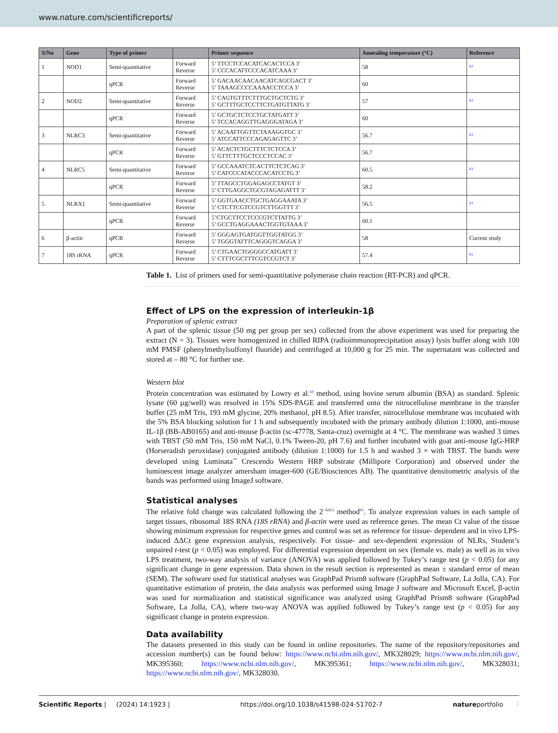www.nature.com/scientificreports/
| S/No | Gene | Type of primer | | Primer sequence | Annealing temperature (°C) | Reference |
| --- | --- | --- | --- | --- | --- | --- |
| 1 | NOD1 | Semi-quantitative | Forward Reverse | 5’ TTCCTCCACATCACACTCCA 3’ 5’ CCCACATTCCCACATCAAA 3’ | 58 | <sup>62</sup> |
| | | qPCR | Forward Reverse | 5’ GACAACAACAACATCAGCGACT 3’ 5’ TAAAGCCCCAAAACCTCCA 3’ | 60 | |
| 2 | NOD2 | Semi-quantitative | Forward Reverse | 5’ CAGTGTTTCTTTGCTGCTCTG 3’ 5’ GCTTTGCTCCTTCTGATGTTATG 3’ | 57 | <sup>63</sup> |
| | | qPCR | Forward Reverse | 5’ GCTGCTCTCCTGCTATGATT 3’ 5’ TCCACAGGTTGAGGGATAGA 3’ | 60 | |
| 3 | NLRC3 | Semi-quantitative | Forward Reverse | 5’ ACAATTGGTTCTAAAGGTGC 3’ 5’ ATCCATTCCCAGAGAGTTC 3’ | 56.7 | <sup>63</sup> |
| | | qPCR | Forward Reverse | 5’ ACACTCTGCTTTCTCTCCA 3’ 5’ GTTCTTTGCTCCCTCCAC 3’ | 56.7 | |
| 4 | NLRC5 | Semi-quantitative | Forward Reverse | 5’ GCCAAATCTCACTTCTCTCAG 3’ 5’ CATCCCATACCCACATCCTG 3’ | 60.5 | <sup>63</sup> |
| | | qPCR | Forward Reverse | 5’ TTAGCCTGGAGAGCCTATGT 3’ 5’ CTTGAGGCTGCGTAGAGATTT 3’ | 58.2 | |
| 5 | NLRX1 | Semi-quantitative | Forward Reverse | 5’ GGTGAACCTGCTGAGGAAATA 3’ 5’ CTCTTCGTCCGTCTTGGTTT 3’ | 56.5 | <sup>63</sup> |
| | | qPCR | Forward Reverse | 5’CTGCTTCCTCCCGTCTTATTG 3’ 5’ GCCTGAGGAAACTGGTGTAAA 3’ | 60.1 | |
| 6 | β-actin | qPCR | Forward Reverse | 5’ GGGAGTGATGGTTGGTATGG 3’ 5’ TGGGTATTTCAGGGTCAGGA 3’ | 58 | Current study |
| 7 | 18S rRNA | qPCR | Forward Reverse | 5’ CTGAACTGGGGCCATGATT 3’ 5’ CTTTCGCTTTCGTCCGTCT 3’ | 57.4 | <sup>61</sup> |
Table 1. List of primers used for semi-quantitative polymerase chain reaction (RT-PCR) and qPCR.
Effect of LPS on the expression of interleukin-1β
Preparation of splenic extract
A part of the splenic tissue (50 mg per group per sex) collected from the above experiment was used for preparing the extract (N = 3). Tissues were homogenized in chilled RIPA (radioimmunoprecipitation assay) lysis buffer along with 100 mM PMSF (phenylmethylsulfonyl fluoride) and centrifuged at 10,000 g for 25 min. The supernatant was collected and stored at – 80 °C for further use.
Western blot
Protein concentration was estimated by Lowry et al.<sup>64</sup> method, using bovine serum albumin (BSA) as standard. Splenic lysate (60 µg/well) was resolved in 15% SDS-PAGE and transferred onto the nitrocellulose membrane in the transfer buffer (25 mM Tris, 193 mM glycine, 20% methanol, pH 8.5). After transfer, nitrocellulose membrane was incubated with the 5% BSA blocking solution for 1 h and subsequently incubated with the primary antibody dilution 1:1000, anti-mouse IL-1β (BB-AB0165) and anti-mouse β-actin (sc-47778, Santa-cruz) overnight at 4 °C. The membrane was washed 3 times with TBST (50 mM Tris, 150 mM NaCl, 0.1% Tween-20, pH 7.6) and further incubated with goat anti-mouse IgG-HRP (Horseradish peroxidase) conjugated antibody (dilution 1:1000) for 1.5 h and washed 3 × with TBST. The bands were developed using Luminata<sup>™</sup> Crescendo Western HRP substrate (Millipore Corporation) and observed under the luminescent image analyzer amersham imager-600 (GE/Biosciences AB). The quantitative densitometric analysis of the bands was performed using ImageJ software.
Statistical analyses
The relative fold change was calculated following the 2<sup>−ΔΔCt</sup> method<sup>65</sup>. To analyze expression values in each sample of target tissues, ribosomal 18S RNA (18S rRNA) and β-actin were used as reference genes. The mean Ct value of the tissue showing minimum expression for respective genes and control was set as reference for tissue- dependent and in vivo LPS-induced ΔΔCt gene expression analysis, respectively. For tissue- and sex-dependent expression of NLRs, Student’s unpaired t-test (p < 0.05) was employed. For differential expression dependent on sex (female vs. male) as well as in vivo LPS treatment, two-way analysis of variance (ANOVA) was applied followed by Tukey’s range test (p < 0.05) for any significant change in gene expression. Data shown in the result section is represented as mean ± standard error of mean (SEM). The software used for statistical analyses was GraphPad Prism8 software (GraphPad Software, La Jolla, CA). For quantitative estimation of protein, the data analysis was performed using Image J software and Microsoft Excel, β-actin was used for normalization and statistical significance was analyzed using GraphPad Prism8 software (GraphPad Software, La Jolla, CA), where two-way ANOVA was applied followed by Tukey’s range test (p < 0.05) for any significant change in protein expression.
Data availability
The datasets presented in this study can be found in online repositories. The name of the repository/repositories and accession number(s) can be found below: https://www.ncbi.nlm.nih.gov/, MK328029; https://www.ncbi.nlm.nih.gov/, MK395360; https://www.ncbi.nlm.nih.gov/, MK395361; https://www.ncbi.nlm.nih.gov/, MK328031; https://www.ncbi.nlm.nih.gov/, MK328030.
Scientific Reports | (2024) 14:1923 | https://doi.org/10.1038/s41598-024-51702-7 natureportfolio 7